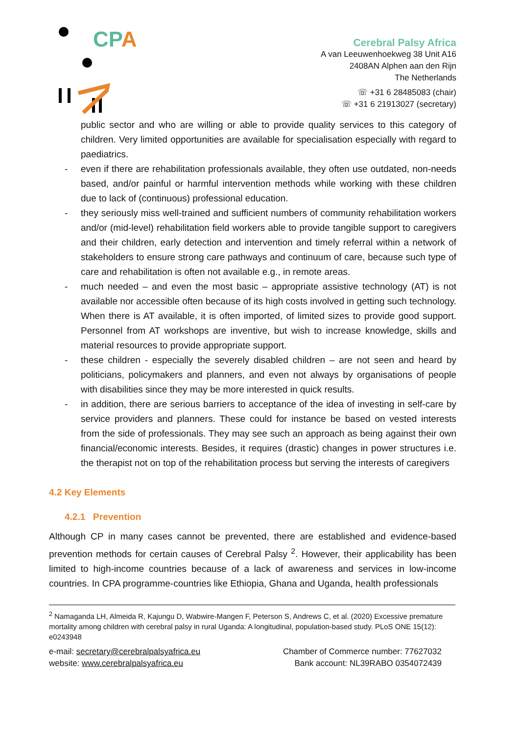CPA
Cerebral Palsy Africa
A van Leeuwenhoekweg 38 Unit A16
2408AN Alphen aan den Rijn
The Netherlands
☏ +31 6 28485083 (chair)
☏ +31 6 21913027 (secretary)
public sector and who are willing or able to provide quality services to this category of children. Very limited opportunities are available for specialisation especially with regard to paediatrics.
- even if there are rehabilitation professionals available, they often use outdated, non-needs based, and/or painful or harmful intervention methods while working with these children due to lack of (continuous) professional education.
- they seriously miss well-trained and sufficient numbers of community rehabilitation workers and/or (mid-level) rehabilitation field workers able to provide tangible support to caregivers and their children, early detection and intervention and timely referral within a network of stakeholders to ensure strong care pathways and continuum of care, because such type of care and rehabilitation is often not available e.g., in remote areas.
- much needed – and even the most basic – appropriate assistive technology (AT) is not available nor accessible often because of its high costs involved in getting such technology. When there is AT available, it is often imported, of limited sizes to provide good support. Personnel from AT workshops are inventive, but wish to increase knowledge, skills and material resources to provide appropriate support.
- these children - especially the severely disabled children – are not seen and heard by politicians, policymakers and planners, and even not always by organisations of people with disabilities since they may be more interested in quick results.
- in addition, there are serious barriers to acceptance of the idea of investing in self-care by service providers and planners. These could for instance be based on vested interests from the side of professionals. They may see such an approach as being against their own financial/economic interests. Besides, it requires (drastic) changes in power structures i.e. the therapist not on top of the rehabilitation process but serving the interests of caregivers
4.2 Key Elements
4.2.1 Prevention
Although CP in many cases cannot be prevented, there are established and evidence-based prevention methods for certain causes of Cerebral Palsy <sup>2</sup>. However, their applicability has been limited to high-income countries because of a lack of awareness and services in low-income countries. In CPA programme-countries like Ethiopia, Ghana and Uganda, health professionals
<sup>2</sup> Namaganda LH, Almeida R, Kajungu D, Wabwire-Mangen F, Peterson S, Andrews C, et al. (2020) Excessive premature mortality among children with cerebral palsy in rural Uganda: A longitudinal, population-based study. PLoS ONE 15(12): e0243948
e-mail: secretary@cerebralpalsyafrica.eu
website: www.cerebralpalsyafrica.eu
Chamber of Commerce number: 77627032
Bank account: NL39RABO 0354072439